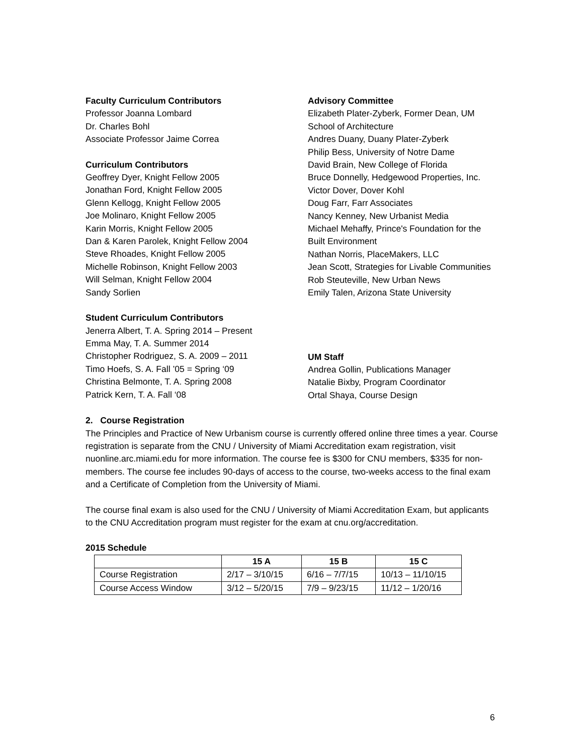Faculty Curriculum Contributors
Professor Joanna Lombard
Dr. Charles Bohl
Associate Professor Jaime Correa
Curriculum Contributors
Geoffrey Dyer, Knight Fellow 2005
Jonathan Ford, Knight Fellow 2005
Glenn Kellogg, Knight Fellow 2005
Joe Molinaro, Knight Fellow 2005
Karin Morris, Knight Fellow 2005
Dan & Karen Parolek, Knight Fellow 2004
Steve Rhoades, Knight Fellow 2005
Michelle Robinson, Knight Fellow 2003
Will Selman, Knight Fellow 2004
Sandy Sorlien
Student Curriculum Contributors
Jenerra Albert, T. A. Spring 2014 – Present
Emma May, T. A. Summer 2014
Christopher Rodriguez, S. A. 2009 – 2011
Timo Hoefs, S. A. Fall ’05 = Spring ‘09
Christina Belmonte, T. A. Spring 2008
Patrick Kern, T. A. Fall ‘08
Advisory Committee
Elizabeth Plater-Zyberk, Former Dean, UM School of Architecture
Andres Duany, Duany Plater-Zyberk
Philip Bess, University of Notre Dame
David Brain, New College of Florida
Bruce Donnelly, Hedgewood Properties, Inc.
Victor Dover, Dover Kohl
Doug Farr, Farr Associates
Nancy Kenney, New Urbanist Media
Michael Mehaffy, Prince's Foundation for the Built Environment
Nathan Norris, PlaceMakers, LLC
Jean Scott, Strategies for Livable Communities
Rob Steuteville, New Urban News
Emily Talen, Arizona State University
UM Staff
Andrea Gollin, Publications Manager
Natalie Bixby, Program Coordinator
Ortal Shaya, Course Design
2. Course Registration
The Principles and Practice of New Urbanism course is currently offered online three times a year. Course registration is separate from the CNU / University of Miami Accreditation exam registration, visit nuonline.arc.miami.edu for more information. The course fee is $300 for CNU members, $335 for non-members. The course fee includes 90-days of access to the course, two-weeks access to the final exam and a Certificate of Completion from the University of Miami.
The course final exam is also used for the CNU / University of Miami Accreditation Exam, but applicants to the CNU Accreditation program must register for the exam at cnu.org/accreditation.
2015 Schedule
| | 15 A | 15 B | 15 C |
| --- | --- | --- | --- |
| Course Registration | 2/17 – 3/10/15 | 6/16 – 7/7/15 | 10/13 – 11/10/15 |
| Course Access Window | 3/12 – 5/20/15 | 7/9 – 9/23/15 | 11/12 – 1/20/16 |
6